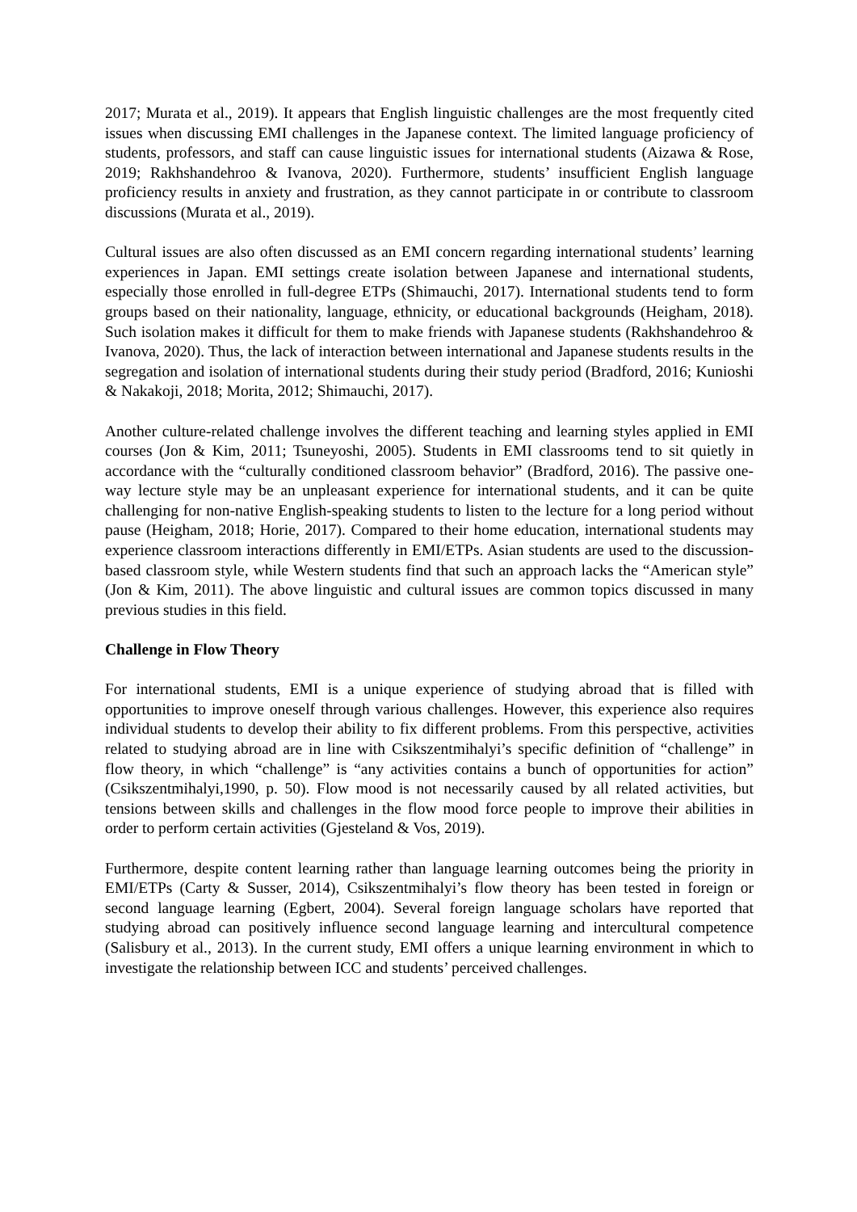2017; Murata et al., 2019). It appears that English linguistic challenges are the most frequently cited issues when discussing EMI challenges in the Japanese context. The limited language proficiency of students, professors, and staff can cause linguistic issues for international students (Aizawa & Rose, 2019; Rakhshandehroo & Ivanova, 2020). Furthermore, students’ insufficient English language proficiency results in anxiety and frustration, as they cannot participate in or contribute to classroom discussions (Murata et al., 2019).
Cultural issues are also often discussed as an EMI concern regarding international students’ learning experiences in Japan. EMI settings create isolation between Japanese and international students, especially those enrolled in full-degree ETPs (Shimauchi, 2017). International students tend to form groups based on their nationality, language, ethnicity, or educational backgrounds (Heigham, 2018). Such isolation makes it difficult for them to make friends with Japanese students (Rakhshandehroo & Ivanova, 2020). Thus, the lack of interaction between international and Japanese students results in the segregation and isolation of international students during their study period (Bradford, 2016; Kunioshi & Nakakoji, 2018; Morita, 2012; Shimauchi, 2017).
Another culture-related challenge involves the different teaching and learning styles applied in EMI courses (Jon & Kim, 2011; Tsuneyoshi, 2005). Students in EMI classrooms tend to sit quietly in accordance with the “culturally conditioned classroom behavior” (Bradford, 2016). The passive one-way lecture style may be an unpleasant experience for international students, and it can be quite challenging for non-native English-speaking students to listen to the lecture for a long period without pause (Heigham, 2018; Horie, 2017). Compared to their home education, international students may experience classroom interactions differently in EMI/ETPs. Asian students are used to the discussion-based classroom style, while Western students find that such an approach lacks the “American style” (Jon & Kim, 2011). The above linguistic and cultural issues are common topics discussed in many previous studies in this field.
Challenge in Flow Theory
For international students, EMI is a unique experience of studying abroad that is filled with opportunities to improve oneself through various challenges. However, this experience also requires individual students to develop their ability to fix different problems. From this perspective, activities related to studying abroad are in line with Csikszentmihalyi’s specific definition of “challenge” in flow theory, in which “challenge” is “any activities contains a bunch of opportunities for action” (Csikszentmihalyi,1990, p. 50). Flow mood is not necessarily caused by all related activities, but tensions between skills and challenges in the flow mood force people to improve their abilities in order to perform certain activities (Gjesteland & Vos, 2019).
Furthermore, despite content learning rather than language learning outcomes being the priority in EMI/ETPs (Carty & Susser, 2014), Csikszentmihalyi’s flow theory has been tested in foreign or second language learning (Egbert, 2004). Several foreign language scholars have reported that studying abroad can positively influence second language learning and intercultural competence (Salisbury et al., 2013). In the current study, EMI offers a unique learning environment in which to investigate the relationship between ICC and students’ perceived challenges.